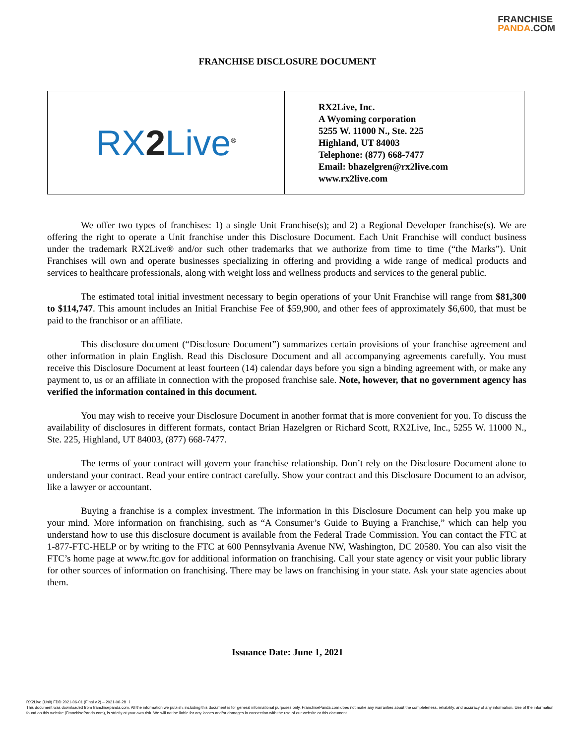FRANCHISE
PANDA.COM
FRANCHISE DISCLOSURE DOCUMENT
| RX 2 Live<sup>®</sup> | RX2Live, Inc. A Wyoming corporation 5255 W. 11000 N., Ste. 225 Highland, UT 84003 Telephone: (877) 668-7477 Email: bhazelgren@rx2live.com www.rx2live.com |
We offer two types of franchises: 1) a single Unit Franchise(s); and 2) a Regional Developer franchise(s). We are offering the right to operate a Unit franchise under this Disclosure Document. Each Unit Franchise will conduct business under the trademark RX2Live® and/or such other trademarks that we authorize from time to time (“the Marks”). Unit Franchises will own and operate businesses specializing in offering and providing a wide range of medical products and services to healthcare professionals, along with weight loss and wellness products and services to the general public.
The estimated total initial investment necessary to begin operations of your Unit Franchise will range from $81,300 to $114,747. This amount includes an Initial Franchise Fee of $59,900, and other fees of approximately $6,600, that must be paid to the franchisor or an affiliate.
This disclosure document (“Disclosure Document”) summarizes certain provisions of your franchise agreement and other information in plain English. Read this Disclosure Document and all accompanying agreements carefully. You must receive this Disclosure Document at least fourteen (14) calendar days before you sign a binding agreement with, or make any payment to, us or an affiliate in connection with the proposed franchise sale. Note, however, that no government agency has verified the information contained in this document.
You may wish to receive your Disclosure Document in another format that is more convenient for you. To discuss the availability of disclosures in different formats, contact Brian Hazelgren or Richard Scott, RX2Live, Inc., 5255 W. 11000 N., Ste. 225, Highland, UT 84003, (877) 668-7477.
The terms of your contract will govern your franchise relationship. Don’t rely on the Disclosure Document alone to understand your contract. Read your entire contract carefully. Show your contract and this Disclosure Document to an advisor, like a lawyer or accountant.
Buying a franchise is a complex investment. The information in this Disclosure Document can help you make up your mind. More information on franchising, such as “A Consumer’s Guide to Buying a Franchise,” which can help you understand how to use this disclosure document is available from the Federal Trade Commission. You can contact the FTC at 1-877-FTC-HELP or by writing to the FTC at 600 Pennsylvania Avenue NW, Washington, DC 20580. You can also visit the FTC’s home page at www.ftc.gov for additional information on franchising. Call your state agency or visit your public library for other sources of information on franchising. There may be laws on franchising in your state. Ask your state agencies about them.
Issuance Date: June 1, 2021
RX2Live (Unit) FDD 2021-06-01 (Final v.2) – 2021-06-28 i
This document was downloaded from franchisepanda.com. All the information we publish, including this document is for general informational purposes only. FranchisePanda.com does not make any warranties about the completeness, reliability, and accuracy of any information. Use of the information found on this website (FranchisePanda.com), is strictly at your own risk. We will not be liable for any losses and/or damages in connection with the use of our website or this document.